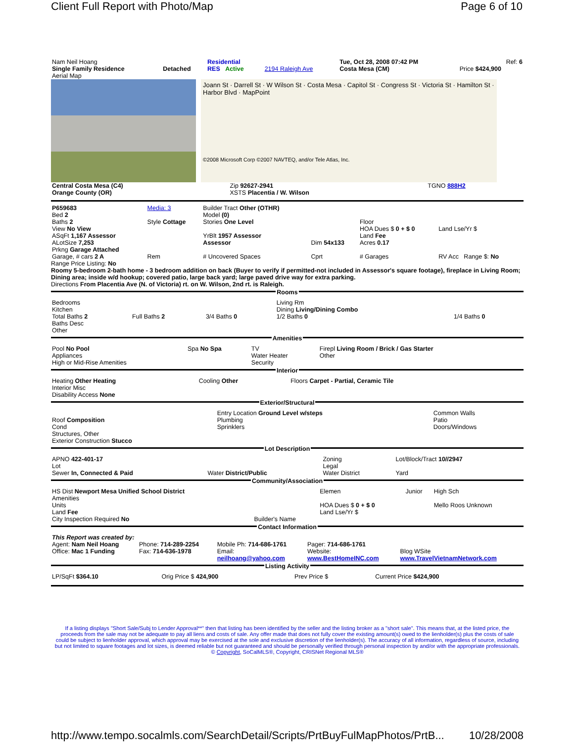Client Full Report with Photo/Map Page 6 of 10
| Nam Neil Hoang | | Residential | | Tue, Oct 28, 2008 07:42 PM | Ref: 6 |
| Single Family Residence | Detached | RES Active | 2194 Raleigh Ave | Costa Mesa (CM) | Price $424,900 |
| Aerial Map | | | | | |
Joann St · Darrell St · W Wilson St · Costa Mesa · Capitol St · Congress St · Victoria St · Hamilton St · Harbor Blvd · MapPoint
©2008 Microsoft Corp ©2007 NAVTEQ, and/or Tele Atlas, Inc.
| Central Costa Mesa (C4) | Zip 92627-2941 | TGNO 888H2 |
| Orange County (OR) | XSTS Placentia / W. Wilson | |
| P659683 Bed 2 | Media: 3 | Builder Tract Other (OTHR) Model (0) | | | |
| Baths 2 | Style Cottage | Stories One Level | | Floor | |
| View No View | | | | HOA Dues $ 0 + $ 0 | Land Lse/Yr $ |
| ASqFt 1,167 Assessor | | YrBlt 1957 Assessor | | Land Fee | |
| ALotSize 7,253 | | Assessor | Dim 54x133 | Acres 0.17 | |
| Prkng Garage Attached | | | | | |
| Garage, # cars 2 A | Rem | # Uncovered Spaces | Cprt | # Garages | RV Acc Range $: No |
Range Price Listing: No
Roomy 5-bedroom 2-bath home - 3 bedroom addition on back (Buyer to verify if permitted-not included in Assessor's square footage), fireplace in Living Room; Dining area; inside w/d hookup; covered patio, large back yard; large paved drive way for extra parking.
Directions From Placentia Ave (N. of Victoria) rt. on W. Wilson, 2nd rt. is Raleigh.
Rooms
| Bedrooms Kitchen Total Baths 2 Baths Desc Other | Full Baths 2 | 3/4 Baths 0 | Living Rm Dining Living/Dining Combo 1/2 Baths 0 | 1/4 Baths 0 |
Amenities
| Pool No Pool Appliances High or Mid-Rise Amenities | Spa No Spa | TV Water Heater Security | Firepl Living Room / Brick / Gas Starter Other |
Interior
| Heating Other Heating Interior Misc Disability Access None | Cooling Other | Floors Carpet - Partial, Ceramic Tile |
Exterior/Structural
| Roof Composition Cond Structures, Other Exterior Construction Stucco | Entry Location Ground Level w/steps Plumbing Sprinklers | Common Walls Patio Doors/Windows |
Lot Description
| APNO 422-401-17 Lot Sewer In, Connected & Paid | Water District/Public | Zoning Legal Water District | Lot/Block/Tract 10//2947 Yard |
Community/Association
| HS Dist Newport Mesa Unified School District Amenities Units Land Fee City Inspection Required No | Builder's Name | Elemen HOA Dues $ 0 + $ 0 Land Lse/Yr $ | Junior | High Sch Mello Roos Unknown |
Contact Information
| This Report was created by: | | | | |
| Agent: Nam Neil Hoang | Phone: 714-289-2254 | Mobile Ph: 714-686-1761 | Pager: 714-686-1761 | |
| Office: Mac 1 Funding | Fax: 714-636-1978 | Email: neilhoang@yahoo.com | Website: www.BestHomeINC.com | Blog WSite www.TravelVietnamNetwork.com |
Listing Activity
| LP/SqFt $364.10 | Orig Price $ 424,900 | Prev Price $ | Current Price $424,900 |
If a listing displays "Short Sale/Subj to Lender Approval**" then that listing has been identified by the seller and the listing broker as a "short sale". This means that, at the listed price, the proceeds from the sale may not be adequate to pay all liens and costs of sale. Any offer made that does not fully cover the existing amount(s) owed to the lienholder(s) plus the costs of sale could be subject to lienholder approval, which approval may be exercised at the sole and exclusive discretion of the lienholder(s). The accuracy of all information, regardless of source, including but not limited to square footages and lot sizes, is deemed reliable but not guaranteed and should be personally verified through personal inspection by and/or with the appropriate professionals. © Copyright, SoCalMLS®, Copyright, CRISNet Regional MLS®
http://www.tempo.socalmls.com/SearchDetail/Scripts/PrtBuyFulMapPhotos/PrtB... 10/28/2008